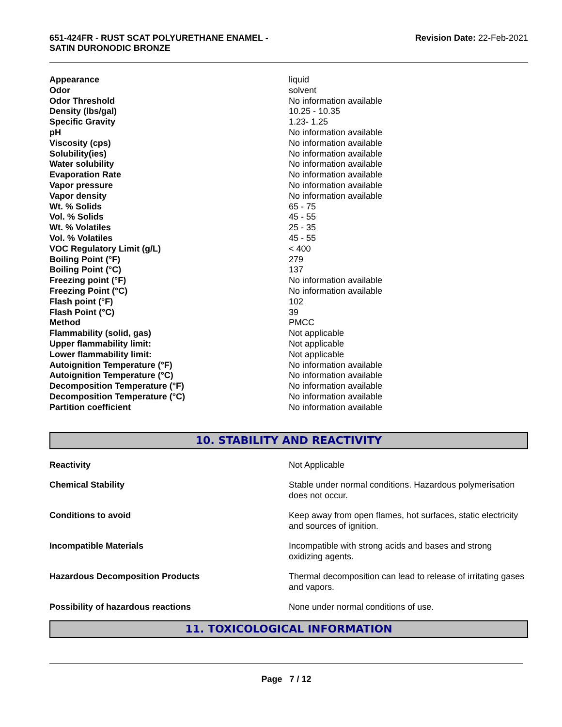651-424FR - RUST SCAT POLYURETHANE ENAMEL -
SATIN DURONODIC BRONZE
Revision Date: 22-Feb-2021
| Appearance | liquid |
| Odor | solvent |
| Odor Threshold | No information available |
| Density (lbs/gal) | 10.25 - 10.35 |
| Specific Gravity | 1.23- 1.25 |
| pH | No information available |
| Viscosity (cps) | No information available |
| Solubility(ies) | No information available |
| Water solubility | No information available |
| Evaporation Rate | No information available |
| Vapor pressure | No information available |
| Vapor density | No information available |
| Wt. % Solids | 65 - 75 |
| Vol. % Solids | 45 - 55 |
| Wt. % Volatiles | 25 - 35 |
| Vol. % Volatiles | 45 - 55 |
| VOC Regulatory Limit (g/L) | < 400 |
| Boiling Point (°F) | 279 |
| Boiling Point (°C) | 137 |
| Freezing point (°F) | No information available |
| Freezing Point (°C) | No information available |
| Flash point (°F) | 102 |
| Flash Point (°C) | 39 |
| Method | PMCC |
| Flammability (solid, gas) | Not applicable |
| Upper flammability limit: | Not applicable |
| Lower flammability limit: | Not applicable |
| Autoignition Temperature (°F) | No information available |
| Autoignition Temperature (°C) | No information available |
| Decomposition Temperature (°F) | No information available |
| Decomposition Temperature (°C) | No information available |
| Partition coefficient | No information available |
10. STABILITY AND REACTIVITY
| Reactivity | Not Applicable |
| Chemical Stability | Stable under normal conditions. Hazardous polymerisation does not occur. |
| Conditions to avoid | Keep away from open flames, hot surfaces, static electricity and sources of ignition. |
| Incompatible Materials | Incompatible with strong acids and bases and strong oxidizing agents. |
| Hazardous Decomposition Products | Thermal decomposition can lead to release of irritating gases and vapors. |
| Possibility of hazardous reactions | None under normal conditions of use. |
11. TOXICOLOGICAL INFORMATION
Page 7 / 12